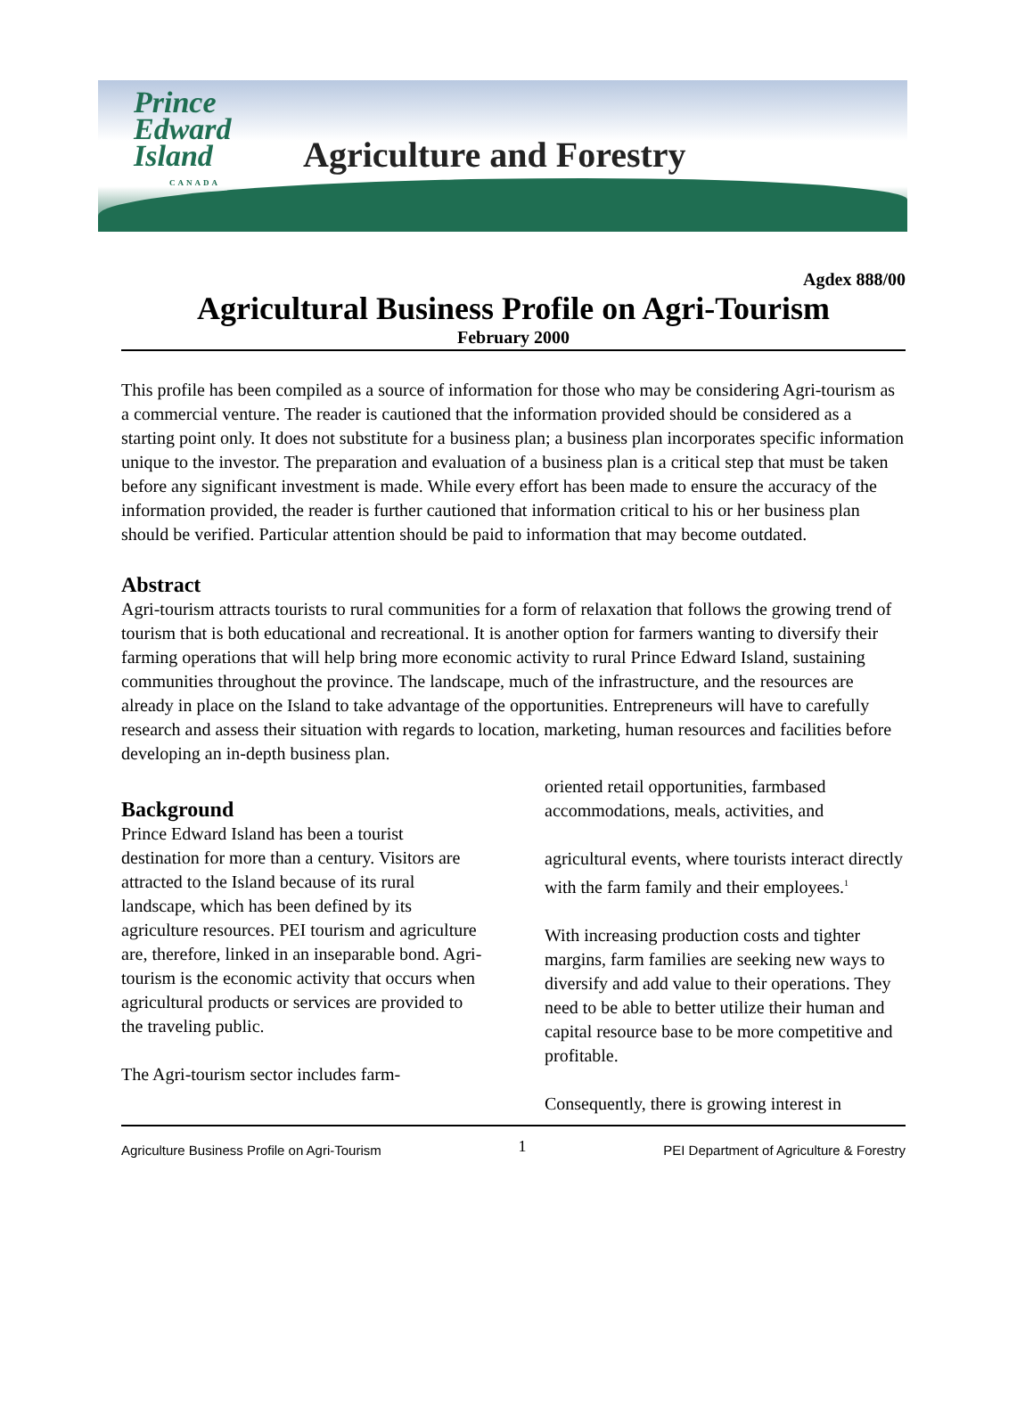Prince
Edward
Island
CANADA
Agriculture and Forestry
Agdex 888/00
Agricultural Business Profile on Agri-Tourism
February 2000
This profile has been compiled as a source of information for those who may be considering Agri-tourism as a commercial venture. The reader is cautioned that the information provided should be considered as a starting point only. It does not substitute for a business plan; a business plan incorporates specific information unique to the investor. The preparation and evaluation of a business plan is a critical step that must be taken before any significant investment is made. While every effort has been made to ensure the accuracy of the information provided, the reader is further cautioned that information critical to his or her business plan should be verified. Particular attention should be paid to information that may become outdated.
Abstract
Agri-tourism attracts tourists to rural communities for a form of relaxation that follows the growing trend of tourism that is both educational and recreational. It is another option for farmers wanting to diversify their farming operations that will help bring more economic activity to rural Prince Edward Island, sustaining communities throughout the province. The landscape, much of the infrastructure, and the resources are already in place on the Island to take advantage of the opportunities. Entrepreneurs will have to carefully research and assess their situation with regards to location, marketing, human resources and facilities before developing an in-depth business plan.
Background
Prince Edward Island has been a tourist destination for more than a century. Visitors are attracted to the Island because of its rural landscape, which has been defined by its agriculture resources. PEI tourism and agriculture are, therefore, linked in an inseparable bond. Agri-tourism is the economic activity that occurs when agricultural products or services are provided to the traveling public.
The Agri-tourism sector includes farm-
oriented retail opportunities, farmbased accommodations, meals, activities, and
agricultural events, where tourists interact directly with the farm family and their employees.<sup>1</sup>
With increasing production costs and tighter margins, farm families are seeking new ways to diversify and add value to their operations. They need to be able to better utilize their human and capital resource base to be more competitive and profitable.
Consequently, there is growing interest in
Agriculture Business Profile on Agri-Tourism 1 PEI Department of Agriculture & Forestry